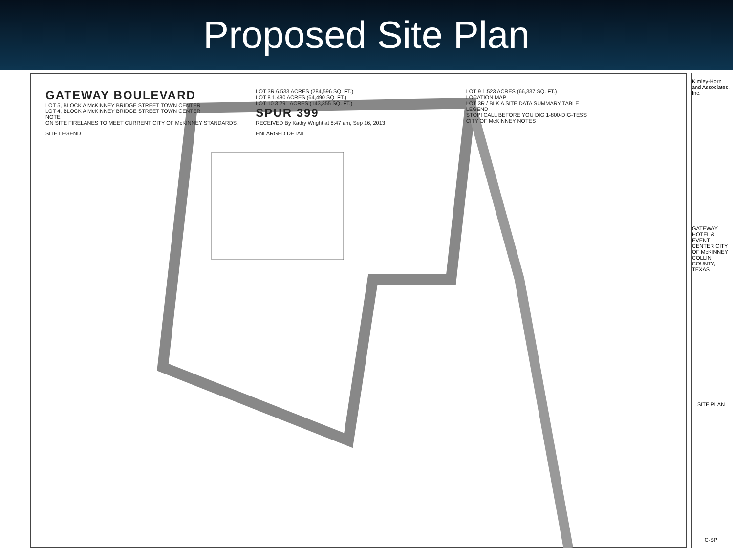Proposed Site Plan
GATEWAY BOULEVARD
LOT 5, BLOCK A McKINNEY BRIDGE STREET TOWN CENTER
LOT 4, BLOCK A McKINNEY BRIDGE STREET TOWN CENTER
NOTE
ON SITE FIRELANES TO MEET CURRENT CITY OF McKINNEY STANDARDS.
LOT 3R 6.533 ACRES (284,596 SQ. FT.)
LOT 8 1.480 ACRES (64,490 SQ. FT.)
LOT 10 3.291 ACRES (143,355 SQ. FT.)
SPUR 399
RECEIVED By Kathy Wright at 8:47 am, Sep 16, 2013
LOT 9 1.523 ACRES (66,337 SQ. FT.)
LOCATION MAP
LOT 3R / BLK A SITE DATA SUMMARY TABLE
LEGEND
STOP! CALL BEFORE YOU DIG 1-800-DIG-TESS
CITY OF McKINNEY NOTES
SITE LEGEND
ENLARGED DETAIL
Kimley-Horn and Associates, Inc.
GATEWAY HOTEL & EVENT CENTER CITY OF McKINNEY COLLIN COUNTY, TEXAS
SITE PLAN
C-SP